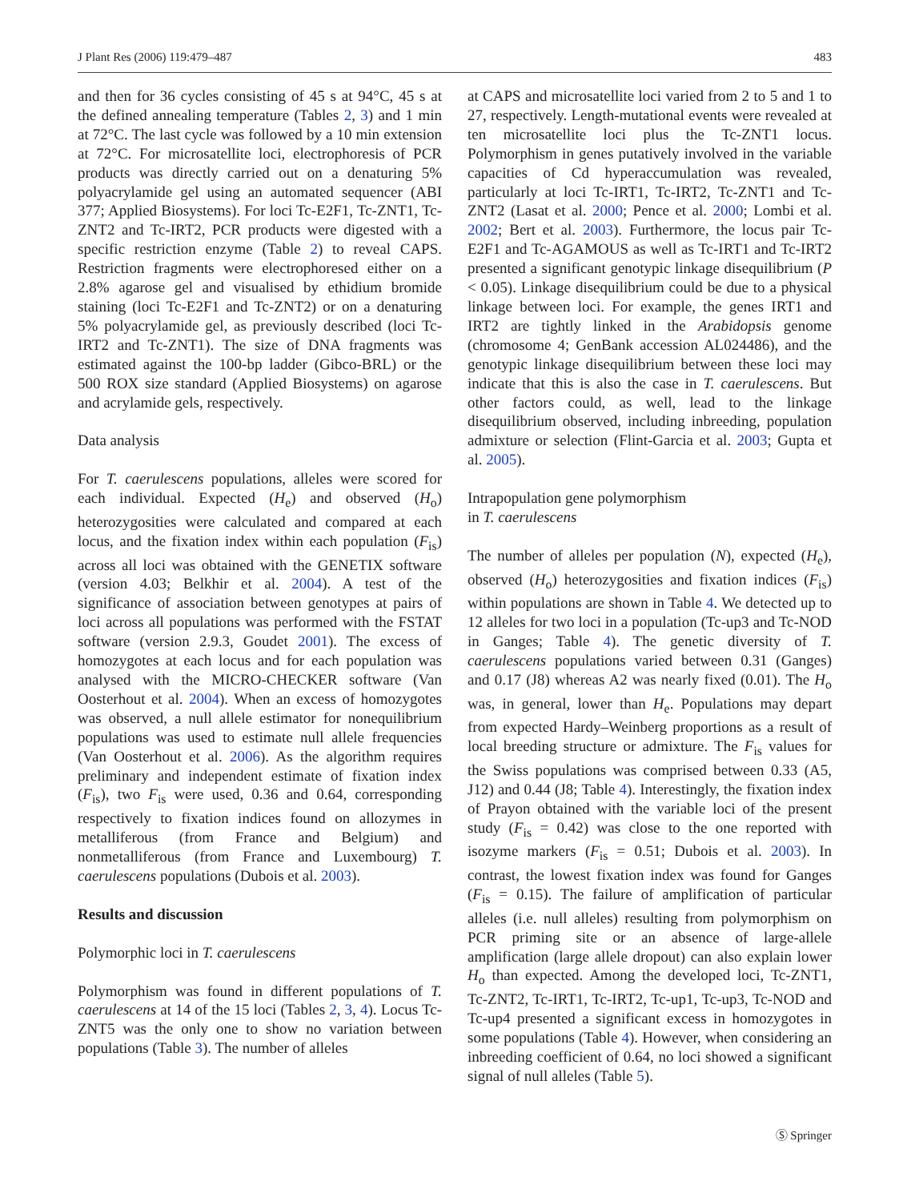J Plant Res (2006) 119:479–487 483
and then for 36 cycles consisting of 45 s at 94°C, 45 s at the defined annealing temperature (Tables 2, 3) and 1 min at 72°C. The last cycle was followed by a 10 min extension at 72°C. For microsatellite loci, electrophoresis of PCR products was directly carried out on a denaturing 5% polyacrylamide gel using an automated sequencer (ABI 377; Applied Biosystems). For loci Tc-E2F1, Tc-ZNT1, Tc-ZNT2 and Tc-IRT2, PCR products were digested with a specific restriction enzyme (Table 2) to reveal CAPS. Restriction fragments were electrophoresed either on a 2.8% agarose gel and visualised by ethidium bromide staining (loci Tc-E2F1 and Tc-ZNT2) or on a denaturing 5% polyacrylamide gel, as previously described (loci Tc-IRT2 and Tc-ZNT1). The size of DNA fragments was estimated against the 100-bp ladder (Gibco-BRL) or the 500 ROX size standard (Applied Biosystems) on agarose and acrylamide gels, respectively.
Data analysis
For T. caerulescens populations, alleles were scored for each individual. Expected (H<sub>e</sub>) and observed (H<sub>o</sub>) heterozygosities were calculated and compared at each locus, and the fixation index within each population (F<sub>is</sub>) across all loci was obtained with the GENETIX software (version 4.03; Belkhir et al. 2004). A test of the significance of association between genotypes at pairs of loci across all populations was performed with the FSTAT software (version 2.9.3, Goudet 2001). The excess of homozygotes at each locus and for each population was analysed with the MICRO-CHECKER software (Van Oosterhout et al. 2004). When an excess of homozygotes was observed, a null allele estimator for nonequilibrium populations was used to estimate null allele frequencies (Van Oosterhout et al. 2006). As the algorithm requires preliminary and independent estimate of fixation index (F<sub>is</sub>), two F<sub>is</sub> were used, 0.36 and 0.64, corresponding respectively to fixation indices found on allozymes in metalliferous (from France and Belgium) and nonmetalliferous (from France and Luxembourg) T. caerulescens populations (Dubois et al. 2003).
Results and discussion
Polymorphic loci in T. caerulescens
Polymorphism was found in different populations of T. caerulescens at 14 of the 15 loci (Tables 2, 3, 4). Locus Tc-ZNT5 was the only one to show no variation between populations (Table 3). The number of alleles
at CAPS and microsatellite loci varied from 2 to 5 and 1 to 27, respectively. Length-mutational events were revealed at ten microsatellite loci plus the Tc-ZNT1 locus. Polymorphism in genes putatively involved in the variable capacities of Cd hyperaccumulation was revealed, particularly at loci Tc-IRT1, Tc-IRT2, Tc-ZNT1 and Tc-ZNT2 (Lasat et al. 2000; Pence et al. 2000; Lombi et al. 2002; Bert et al. 2003). Furthermore, the locus pair Tc-E2F1 and Tc-AGAMOUS as well as Tc-IRT1 and Tc-IRT2 presented a significant genotypic linkage disequilibrium (P < 0.05). Linkage disequilibrium could be due to a physical linkage between loci. For example, the genes IRT1 and IRT2 are tightly linked in the Arabidopsis genome (chromosome 4; GenBank accession AL024486), and the genotypic linkage disequilibrium between these loci may indicate that this is also the case in T. caerulescens. But other factors could, as well, lead to the linkage disequilibrium observed, including inbreeding, population admixture or selection (Flint-Garcia et al. 2003; Gupta et al. 2005).
Intrapopulation gene polymorphism
in T. caerulescens
The number of alleles per population (N), expected (H<sub>e</sub>), observed (H<sub>o</sub>) heterozygosities and fixation indices (F<sub>is</sub>) within populations are shown in Table 4. We detected up to 12 alleles for two loci in a population (Tc-up3 and Tc-NOD in Ganges; Table 4). The genetic diversity of T. caerulescens populations varied between 0.31 (Ganges) and 0.17 (J8) whereas A2 was nearly fixed (0.01). The H<sub>o</sub> was, in general, lower than H<sub>e</sub>. Populations may depart from expected Hardy–Weinberg proportions as a result of local breeding structure or admixture. The F<sub>is</sub> values for the Swiss populations was comprised between 0.33 (A5, J12) and 0.44 (J8; Table 4). Interestingly, the fixation index of Prayon obtained with the variable loci of the present study (F<sub>is</sub> = 0.42) was close to the one reported with isozyme markers (F<sub>is</sub> = 0.51; Dubois et al. 2003). In contrast, the lowest fixation index was found for Ganges (F<sub>is</sub> = 0.15). The failure of amplification of particular alleles (i.e. null alleles) resulting from polymorphism on PCR priming site or an absence of large-allele amplification (large allele dropout) can also explain lower H<sub>o</sub> than expected. Among the developed loci, Tc-ZNT1, Tc-ZNT2, Tc-IRT1, Tc-IRT2, Tc-up1, Tc-up3, Tc-NOD and Tc-up4 presented a significant excess in homozygotes in some populations (Table 4). However, when considering an inbreeding coefficient of 0.64, no loci showed a significant signal of null alleles (Table 5).
Ⓢ Springer